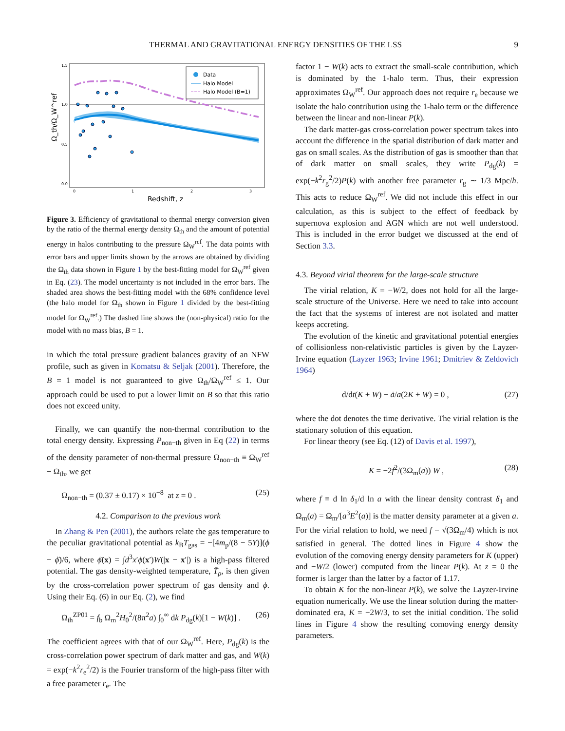THERMAL AND GRAVITATIONAL ENERGY DENSITIES OF THE LSS 9
Data
Halo Model
Halo Model (B=1)
1.5
1.0
0.5
0.0
0
1
2
3
Redshift, z
Ω_th/Ω_W^ref
Figure 3. Efficiency of gravitational to thermal energy conversion given by the ratio of the thermal energy density Ω<sub>th</sub> and the amount of potential energy in halos contributing to the pressure Ω<sub>W</sub><sup>ref</sup>. The data points with error bars and upper limits shown by the arrows are obtained by dividing the Ω<sub>th</sub> data shown in Figure 1 by the best-fitting model for Ω<sub>W</sub><sup>ref</sup> given in Eq. (23). The model uncertainty is not included in the error bars. The shaded area shows the best-fitting model with the 68% confidence level (the halo model for Ω<sub>th</sub> shown in Figure 1 divided by the best-fitting model for Ω<sub>W</sub><sup>ref</sup>.) The dashed line shows the (non-physical) ratio for the model with no mass bias, B = 1.
in which the total pressure gradient balances gravity of an NFW profile, such as given in Komatsu & Seljak (2001). Therefore, the B = 1 model is not guaranteed to give Ω<sub>th</sub>/Ω<sub>W</sub><sup>ref</sup> ≤ 1. Our approach could be used to put a lower limit on B so that this ratio does not exceed unity.
Finally, we can quantify the non-thermal contribution to the total energy density. Expressing P<sub>non−th</sub> given in Eq (22) in terms of the density parameter of non-thermal pressure Ω<sub>non−th</sub> ≡ Ω<sub>W</sub><sup>ref</sup> − Ω<sub>th</sub>, we get
Ω<sub>non−th</sub> = (0.37 ± 0.17) × 10<sup>−8</sup> at z = 0 . (25)
4.2. Comparison to the previous work
In Zhang & Pen (2001), the authors relate the gas temperature to the peculiar gravitational potential as k<sub>B</sub>T<sub>gas</sub> = −[4m<sub>p</sub>/(8 − 5Y)](ϕ − ϕ̄)/6, where ϕ̄(x) = ∫d<sup>3</sup>x′ϕ(x′)W(|x − x′|) is a high-pass filtered potential. The gas density-weighted temperature, T̄<sub>ρ</sub>, is then given by the cross-correlation power spectrum of gas density and ϕ. Using their Eq. (6) in our Eq. (2), we find
Ω<sub>th</sub><sup>ZP01</sup> = f<sub>b</sub> Ω<sub>m</sub><sup>2</sup>H<sub>0</sub><sup>2</sup>/(8π<sup>2</sup>a) ∫<sub>0</sub><sup>∞</sup> dk P<sub>dg</sub>(k)[1 − W(k)] . (26)
The coefficient agrees with that of our Ω<sub>W</sub><sup>ref</sup>. Here, P<sub>dg</sub>(k) is the cross-correlation power spectrum of dark matter and gas, and W(k) = exp(−k<sup>2</sup>r<sub>e</sub><sup>2</sup>/2) is the Fourier transform of the high-pass filter with a free parameter r<sub>e</sub>. The
factor 1 − W(k) acts to extract the small-scale contribution, which is dominated by the 1-halo term. Thus, their expression approximates Ω<sub>W</sub><sup>ref</sup>. Our approach does not require r<sub>e</sub> because we isolate the halo contribution using the 1-halo term or the difference between the linear and non-linear P(k).
The dark matter-gas cross-correlation power spectrum takes into account the difference in the spatial distribution of dark matter and gas on small scales. As the distribution of gas is smoother than that of dark matter on small scales, they write P<sub>dg</sub>(k) = exp(−k<sup>2</sup>r<sub>g</sub><sup>2</sup>/2)P(k) with another free parameter r<sub>g</sub> ∼ 1/3 Mpc/h. This acts to reduce Ω<sub>W</sub><sup>ref</sup>. We did not include this effect in our calculation, as this is subject to the effect of feedback by supernova explosion and AGN which are not well understood. This is included in the error budget we discussed at the end of Section 3.3.
4.3. Beyond virial theorem for the large-scale structure
The virial relation, K = −W/2, does not hold for all the large-scale structure of the Universe. Here we need to take into account the fact that the systems of interest are not isolated and matter keeps accreting.
The evolution of the kinetic and gravitational potential energies of collisionless non-relativistic particles is given by the Layzer-Irvine equation (Layzer 1963; Irvine 1961; Dmitriev & Zeldovich 1964)
d/dt(K + W) + ȧ/a(2K + W) = 0 , (27)
where the dot denotes the time derivative. The virial relation is the stationary solution of this equation.
For linear theory (see Eq. (12) of Davis et al. 1997),
K = −2f<sup>2</sup>/(3Ω<sub>m</sub>(a)) W , (28)
where f ≡ d ln δ<sub>1</sub>/d ln a with the linear density contrast δ<sub>1</sub> and Ω<sub>m</sub>(a) = Ω<sub>m</sub>/[a<sup>3</sup>E<sup>2</sup>(a)] is the matter density parameter at a given a. For the virial relation to hold, we need f = √(3Ω<sub>m</sub>/4) which is not satisfied in general. The dotted lines in Figure 4 show the evolution of the comoving energy density parameters for K (upper) and −W/2 (lower) computed from the linear P(k). At z = 0 the former is larger than the latter by a factor of 1.17.
To obtain K for the non-linear P(k), we solve the Layzer-Irvine equation numerically. We use the linear solution during the matter-dominated era, K = −2W/3, to set the initial condition. The solid lines in Figure 4 show the resulting comoving energy density parameters.